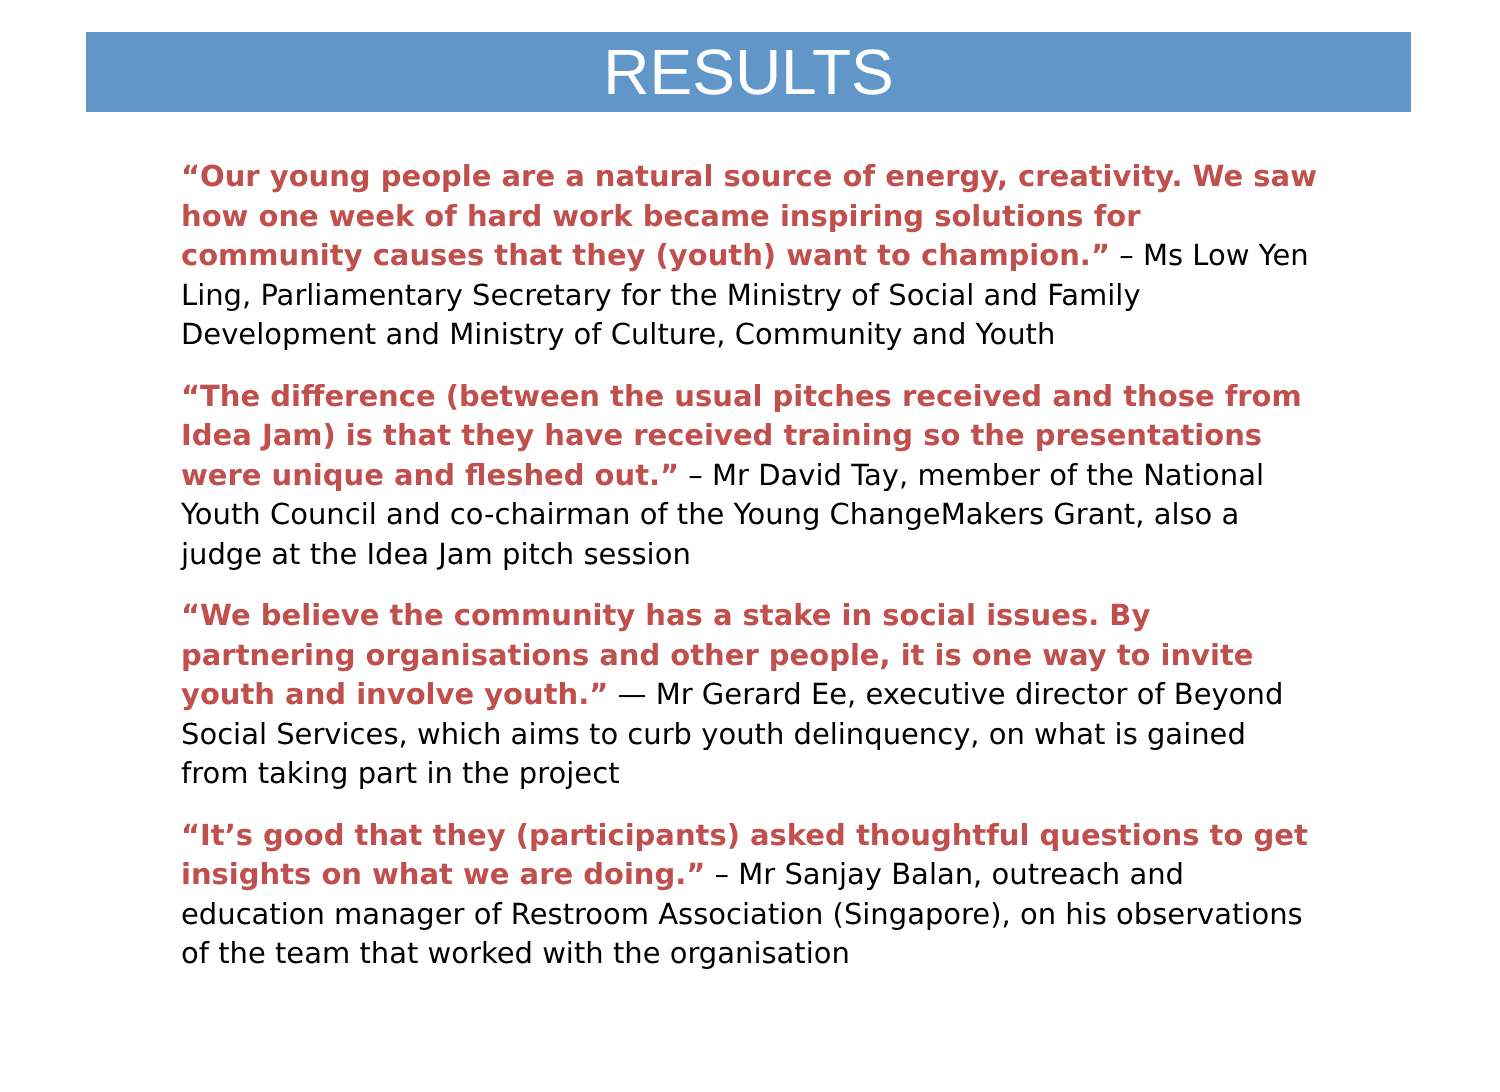RESULTS
“Our young people are a natural source of energy, creativity. We saw how one week of hard work became inspiring solutions for community causes that they (youth) want to champion.” – Ms Low Yen Ling, Parliamentary Secretary for the Ministry of Social and Family Development and Ministry of Culture, Community and Youth
“The difference (between the usual pitches received and those from Idea Jam) is that they have received training so the presentations were unique and fleshed out.” – Mr David Tay, member of the National Youth Council and co-chairman of the Young ChangeMakers Grant, also a judge at the Idea Jam pitch session
“We believe the community has a stake in social issues. By partnering organisations and other people, it is one way to invite youth and involve youth.” — Mr Gerard Ee, executive director of Beyond Social Services, which aims to curb youth delinquency, on what is gained from taking part in the project
“It’s good that they (participants) asked thoughtful questions to get insights on what we are doing.” – Mr Sanjay Balan, outreach and education manager of Restroom Association (Singapore), on his observations of the team that worked with the organisation